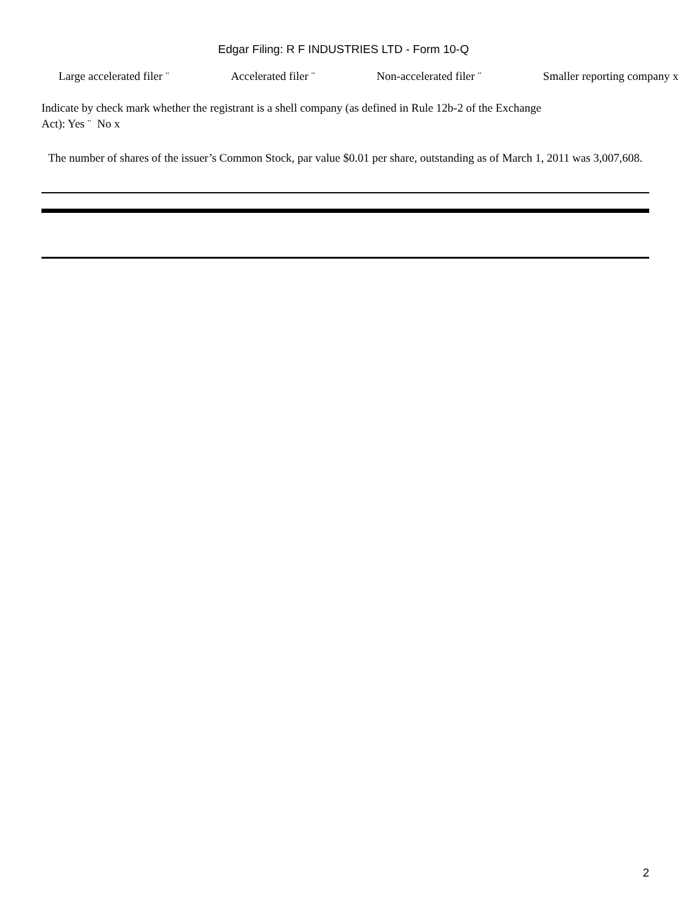Edgar Filing: R F INDUSTRIES LTD - Form 10-Q
Large accelerated filer ¨ Accelerated filer ¨ Non-accelerated filer ¨ Smaller reporting company x
Indicate by check mark whether the registrant is a shell company (as defined in Rule 12b-2 of the Exchange
Act): Yes ¨ No x
The number of shares of the issuer’s Common Stock, par value $0.01 per share, outstanding as of March 1, 2011 was 3,007,608.
2